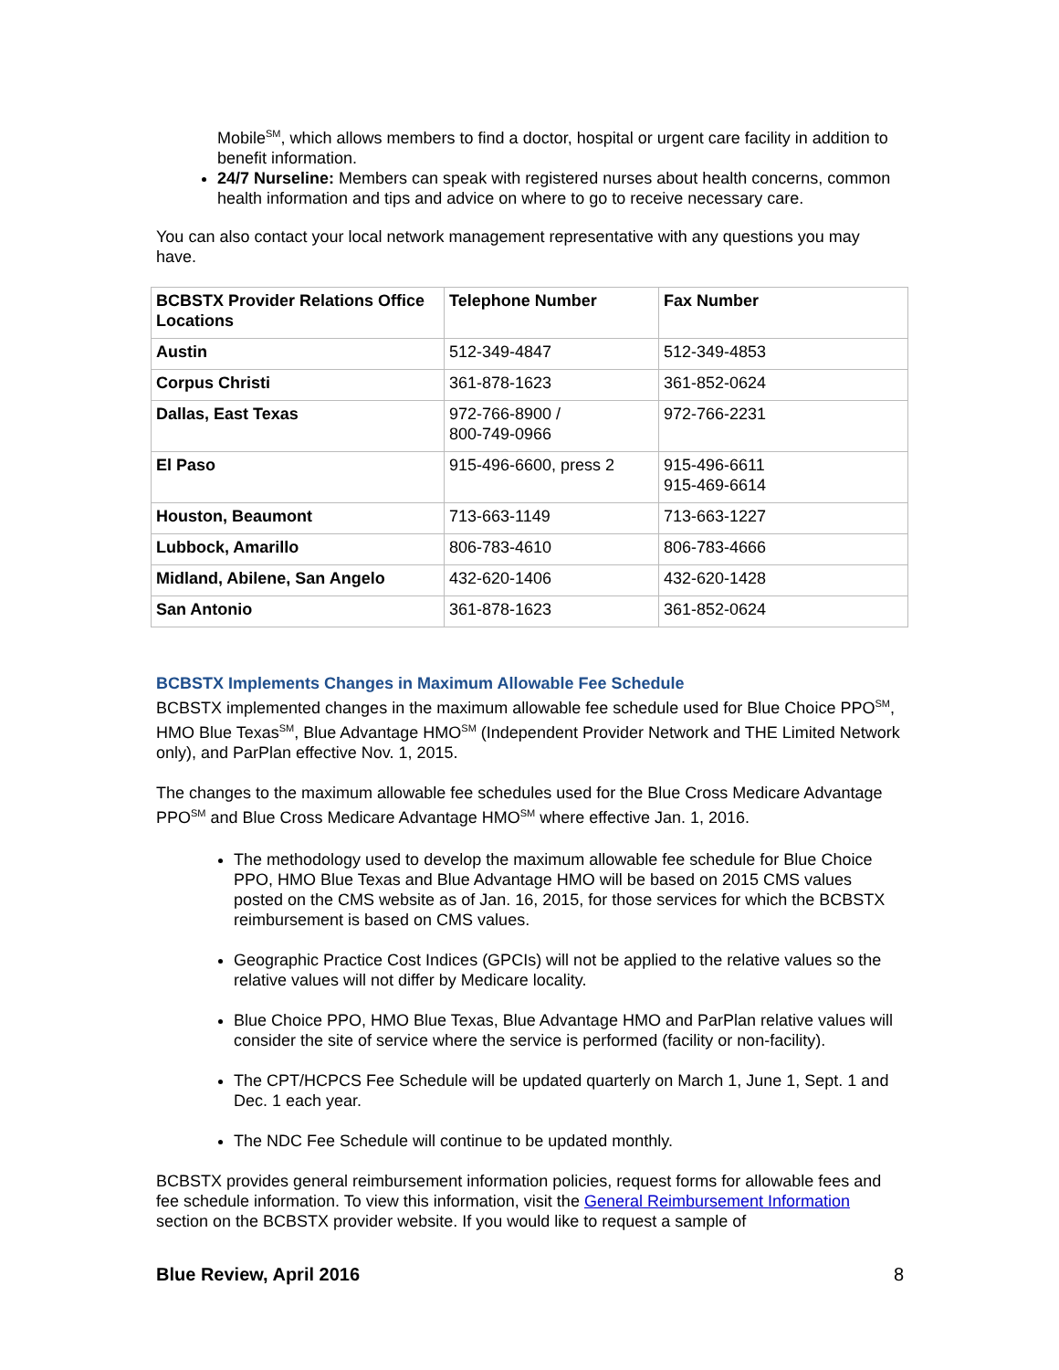Mobile<sup>SM</sup>, which allows members to find a doctor, hospital or urgent care facility in addition to benefit information.
24/7 Nurseline: Members can speak with registered nurses about health concerns, common health information and tips and advice on where to go to receive necessary care.
You can also contact your local network management representative with any questions you may have.
| BCBSTX Provider Relations Office Locations | Telephone Number | Fax Number |
| Austin | 512-349-4847 | 512-349-4853 |
| Corpus Christi | 361-878-1623 | 361-852-0624 |
| Dallas, East Texas | 972-766-8900 / 800-749-0966 | 972-766-2231 |
| El Paso | 915-496-6600, press 2 | 915-496-6611 915-469-6614 |
| Houston, Beaumont | 713-663-1149 | 713-663-1227 |
| Lubbock, Amarillo | 806-783-4610 | 806-783-4666 |
| Midland, Abilene, San Angelo | 432-620-1406 | 432-620-1428 |
| San Antonio | 361-878-1623 | 361-852-0624 |
BCBSTX Implements Changes in Maximum Allowable Fee Schedule
BCBSTX implemented changes in the maximum allowable fee schedule used for Blue Choice PPO<sup>SM</sup>, HMO Blue Texas<sup>SM</sup>, Blue Advantage HMO<sup>SM</sup> (Independent Provider Network and THE Limited Network only), and ParPlan effective Nov. 1, 2015.
The changes to the maximum allowable fee schedules used for the Blue Cross Medicare Advantage PPO<sup>SM</sup> and Blue Cross Medicare Advantage HMO<sup>SM</sup> where effective Jan. 1, 2016.
The methodology used to develop the maximum allowable fee schedule for Blue Choice PPO, HMO Blue Texas and Blue Advantage HMO will be based on 2015 CMS values posted on the CMS website as of Jan. 16, 2015, for those services for which the BCBSTX reimbursement is based on CMS values.
Geographic Practice Cost Indices (GPCIs) will not be applied to the relative values so the relative values will not differ by Medicare locality.
Blue Choice PPO, HMO Blue Texas, Blue Advantage HMO and ParPlan relative values will consider the site of service where the service is performed (facility or non-facility).
The CPT/HCPCS Fee Schedule will be updated quarterly on March 1, June 1, Sept. 1 and Dec. 1 each year.
The NDC Fee Schedule will continue to be updated monthly.
BCBSTX provides general reimbursement information policies, request forms for allowable fees and fee schedule information. To view this information, visit the General Reimbursement Information section on the BCBSTX provider website. If you would like to request a sample of
Blue Review, April 2016 8